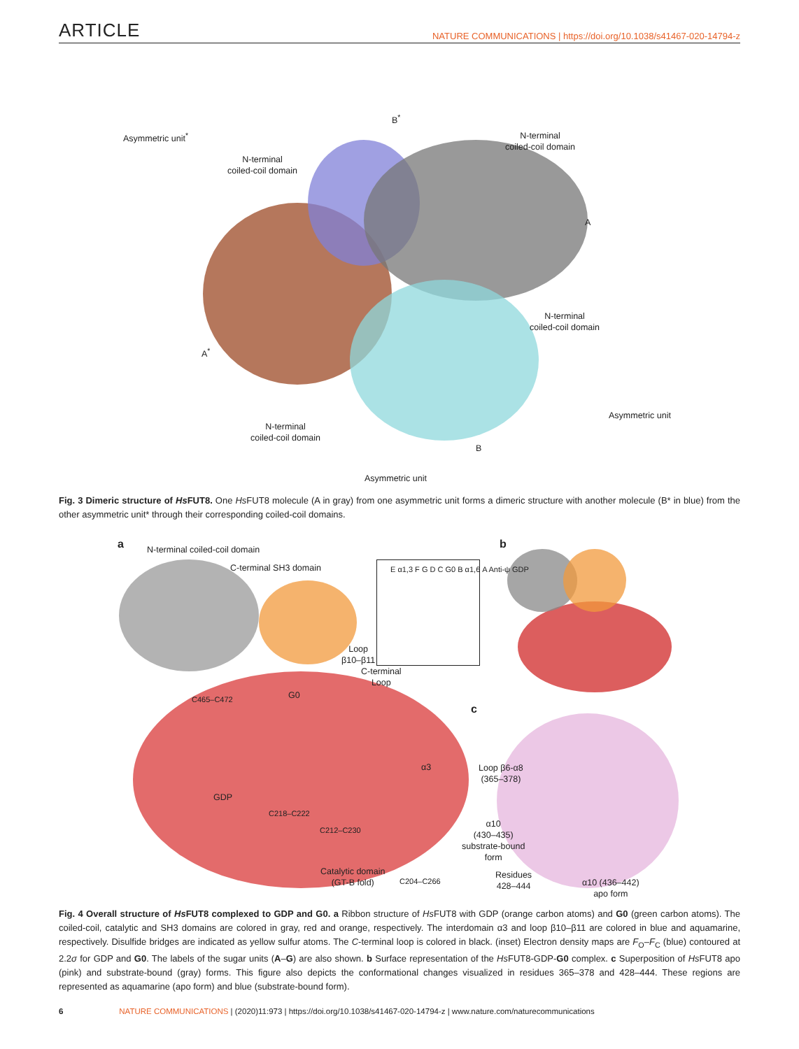ARTICLE
NATURE COMMUNICATIONS | https://doi.org/10.1038/s41467-020-14794-z
Asymmetric unit<sup>*</sup>
B<sup>*</sup>
N-terminal
coiled-coil domain
N-terminal
coiled-coil domain
A
N-terminal
coiled-coil domain
A<sup>*</sup>
Asymmetric unit
N-terminal
coiled-coil domain
B
Asymmetric unit
Fig. 3 Dimeric structure of Hs FUT8. One Hs FUT8 molecule (A in gray) from one asymmetric unit forms a dimeric structure with another molecule (B* in blue) from the other asymmetric unit* through their corresponding coiled-coil domains.
a N-terminal coiled-coil domain b
C-terminal SH3 domain
E α1,3 F G D C G0 B α1,6 A Anti-ψ GDP
Loop
β10–β11
C-terminal
Loop
C465–C472 G0
c
α3
Loop β6-α8
(365–378)
GDP
C218–C222
α10
(430–435)
substrate-bound
form
C212–C230
Catalytic domain
(GT-B fold)
Residues
428–444
C204–C266
α10 (436–442)
apo form
Fig. 4 Overall structure of Hs FUT8 complexed to GDP and G0. a Ribbon structure of Hs FUT8 with GDP (orange carbon atoms) and G0 (green carbon atoms). The coiled-coil, catalytic and SH3 domains are colored in gray, red and orange, respectively. The interdomain α3 and loop β10–β11 are colored in blue and aquamarine, respectively. Disulfide bridges are indicated as yellow sulfur atoms. The C-terminal loop is colored in black. (inset) Electron density maps are F<sub>O</sub>–F<sub>C</sub> (blue) contoured at 2.2σ for GDP and G0. The labels of the sugar units (A–G) are also shown. b Surface representation of the Hs FUT8-GDP-G0 complex. c Superposition of Hs FUT8 apo (pink) and substrate-bound (gray) forms. This figure also depicts the conformational changes visualized in residues 365–378 and 428–444. These regions are represented as aquamarine (apo form) and blue (substrate-bound form).
6 NATURE COMMUNICATIONS | (2020)11:973 | https://doi.org/10.1038/s41467-020-14794-z | www.nature.com/naturecommunications